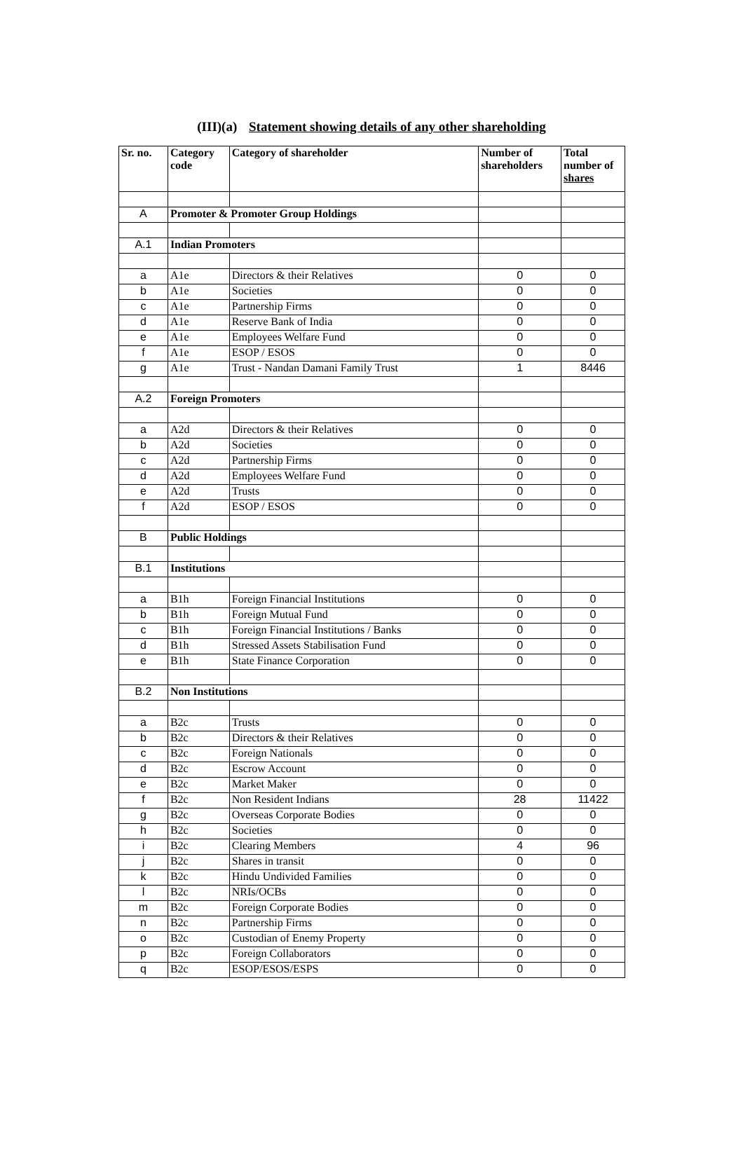(III)(a) Statement showing details of any other shareholding
| Sr. no. | Category code | Category of shareholder | Number of shareholders | Total number of shares |
| --- | --- | --- | --- | --- |
| A | Promoter & Promoter Group Holdings | | | |
| A.1 | Indian Promoters | | | |
| a | A1e | Directors & their Relatives | 0 | 0 |
| b | A1e | Societies | 0 | 0 |
| c | A1e | Partnership Firms | 0 | 0 |
| d | A1e | Reserve Bank of India | 0 | 0 |
| e | A1e | Employees Welfare Fund | 0 | 0 |
| f | A1e | ESOP / ESOS | 0 | 0 |
| g | A1e | Trust - Nandan Damani Family Trust | 1 | 8446 |
| A.2 | Foreign Promoters | | | |
| a | A2d | Directors & their Relatives | 0 | 0 |
| b | A2d | Societies | 0 | 0 |
| c | A2d | Partnership Firms | 0 | 0 |
| d | A2d | Employees Welfare Fund | 0 | 0 |
| e | A2d | Trusts | 0 | 0 |
| f | A2d | ESOP / ESOS | 0 | 0 |
| B | Public Holdings | | | |
| B.1 | Institutions | | | |
| a | B1h | Foreign Financial Institutions | 0 | 0 |
| b | B1h | Foreign Mutual Fund | 0 | 0 |
| c | B1h | Foreign Financial Institutions / Banks | 0 | 0 |
| d | B1h | Stressed Assets Stabilisation Fund | 0 | 0 |
| e | B1h | State Finance Corporation | 0 | 0 |
| B.2 | Non Institutions | | | |
| a | B2c | Trusts | 0 | 0 |
| b | B2c | Directors & their Relatives | 0 | 0 |
| c | B2c | Foreign Nationals | 0 | 0 |
| d | B2c | Escrow Account | 0 | 0 |
| e | B2c | Market Maker | 0 | 0 |
| f | B2c | Non Resident Indians | 28 | 11422 |
| g | B2c | Overseas Corporate Bodies | 0 | 0 |
| h | B2c | Societies | 0 | 0 |
| i | B2c | Clearing Members | 4 | 96 |
| j | B2c | Shares in transit | 0 | 0 |
| k | B2c | Hindu Undivided Families | 0 | 0 |
| l | B2c | NRIs/OCBs | 0 | 0 |
| m | B2c | Foreign Corporate Bodies | 0 | 0 |
| n | B2c | Partnership Firms | 0 | 0 |
| o | B2c | Custodian of Enemy Property | 0 | 0 |
| p | B2c | Foreign Collaborators | 0 | 0 |
| q | B2c | ESOP/ESOS/ESPS | 0 | 0 |